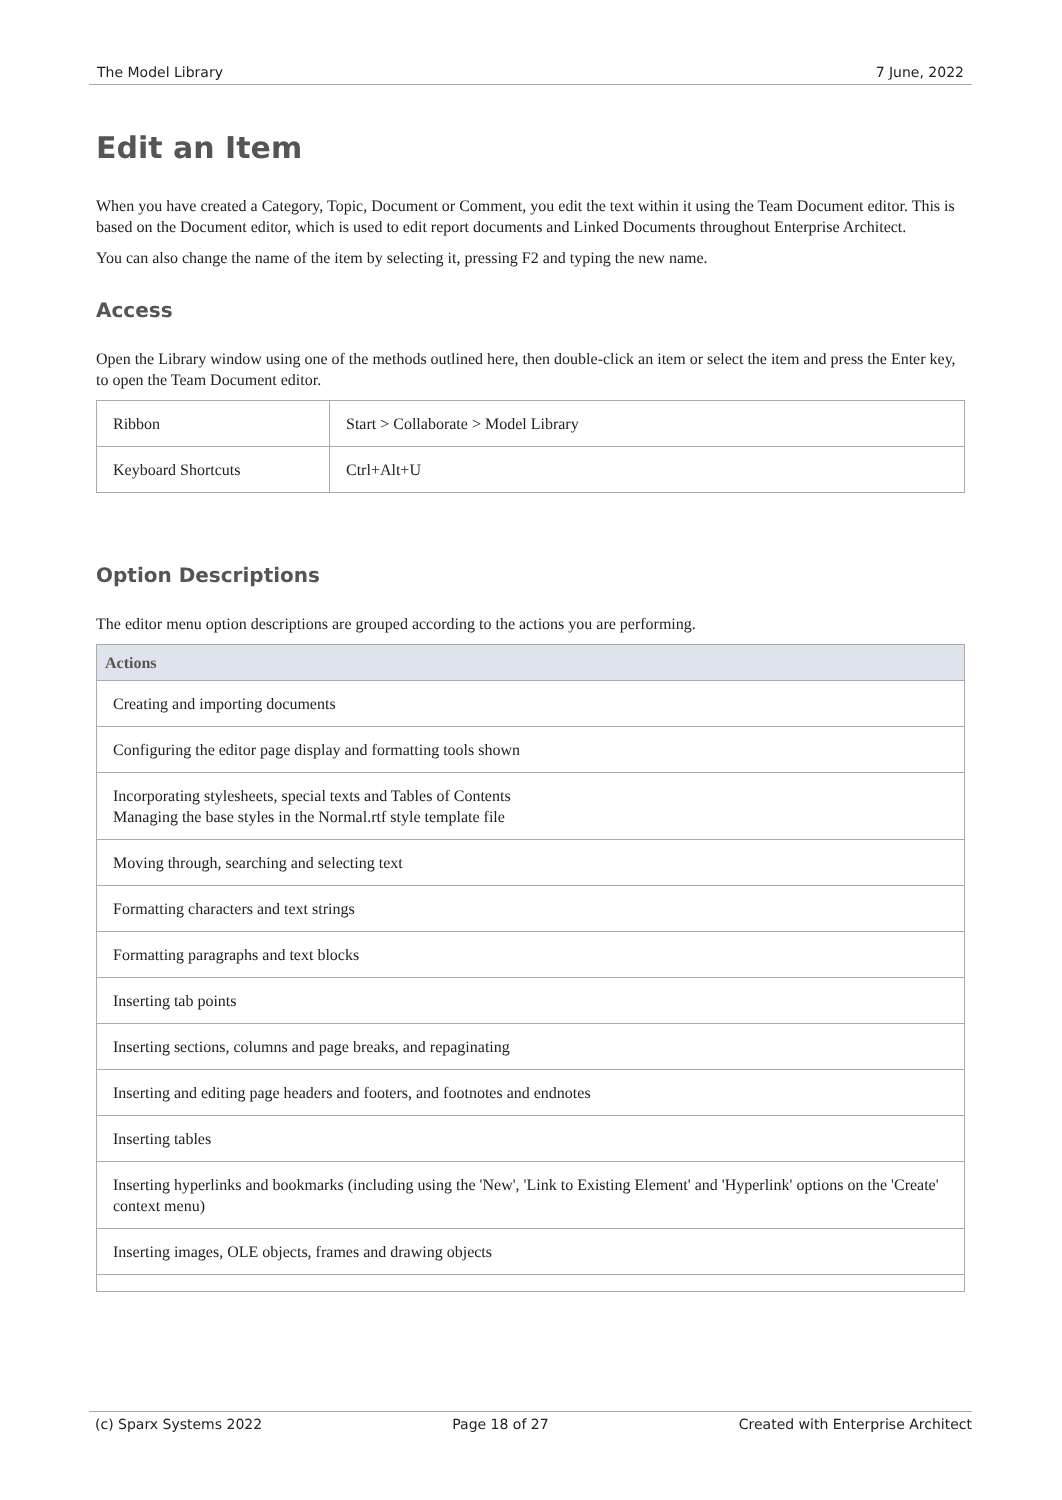The Model Library 7 June, 2022
Edit an Item
When you have created a Category, Topic, Document or Comment, you edit the text within it using the Team Document editor. This is based on the Document editor, which is used to edit report documents and Linked Documents throughout Enterprise Architect.
You can also change the name of the item by selecting it, pressing F2 and typing the new name.
Access
Open the Library window using one of the methods outlined here, then double-click an item or select the item and press the Enter key, to open the Team Document editor.
| Ribbon | Start > Collaborate > Model Library |
| Keyboard Shortcuts | Ctrl+Alt+U |
Option Descriptions
The editor menu option descriptions are grouped according to the actions you are performing.
| Actions |
| --- |
| Creating and importing documents |
| Configuring the editor page display and formatting tools shown |
| Incorporating stylesheets, special texts and Tables of Contents Managing the base styles in the Normal.rtf style template file |
| Moving through, searching and selecting text |
| Formatting characters and text strings |
| Formatting paragraphs and text blocks |
| Inserting tab points |
| Inserting sections, columns and page breaks, and repaginating |
| Inserting and editing page headers and footers, and footnotes and endnotes |
| Inserting tables |
| Inserting hyperlinks and bookmarks (including using the 'New', 'Link to Existing Element' and 'Hyperlink' options on the 'Create' context menu) |
| Inserting images, OLE objects, frames and drawing objects |
(c) Sparx Systems 2022 Page 18 of 27 Created with Enterprise Architect